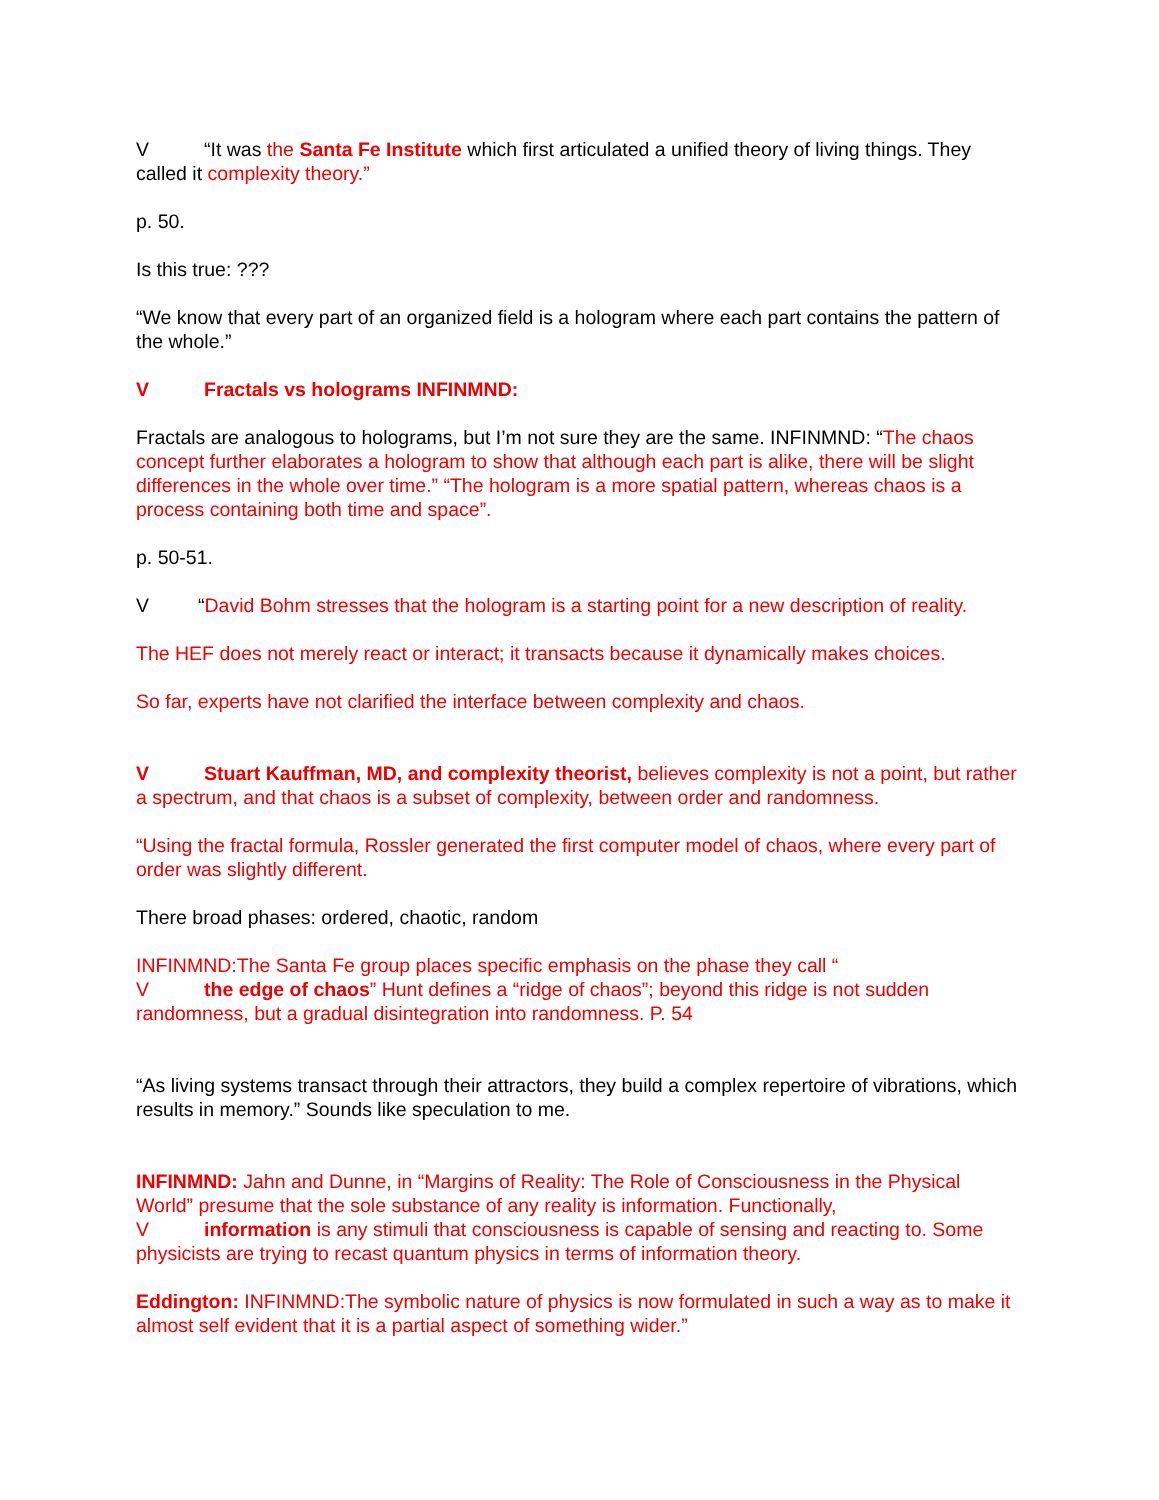V “It was the Santa Fe Institute which first articulated a unified theory of living things. They called it complexity theory.”
p. 50.
Is this true: ???
“We know that every part of an organized field is a hologram where each part contains the pattern of the whole.”
V Fractals vs holograms INFINMND:
Fractals are analogous to holograms, but I’m not sure they are the same. INFINMND: “The chaos concept further elaborates a hologram to show that although each part is alike, there will be slight differences in the whole over time.” “The hologram is a more spatial pattern, whereas chaos is a process containing both time and space”.
p. 50-51.
V “David Bohm stresses that the hologram is a starting point for a new description of reality.
The HEF does not merely react or interact; it transacts because it dynamically makes choices.
So far, experts have not clarified the interface between complexity and chaos.
V Stuart Kauffman, MD, and complexity theorist, believes complexity is not a point, but rather a spectrum, and that chaos is a subset of complexity, between order and randomness.
“Using the fractal formula, Rossler generated the first computer model of chaos, where every part of order was slightly different.
There broad phases: ordered, chaotic, random
INFINMND:The Santa Fe group places specific emphasis on the phase they call “
Vthe edge of chaos” Hunt defines a “ridge of chaos”; beyond this ridge is not sudden randomness, but a gradual disintegration into randomness. P. 54
“As living systems transact through their attractors, they build a complex repertoire of vibrations, which results in memory.” Sounds like speculation to me.
INFINMND: Jahn and Dunne, in “Margins of Reality: The Role of Consciousness in the Physical World” presume that the sole substance of any reality is information. Functionally,
Vinformation is any stimuli that consciousness is capable of sensing and reacting to. Some physicists are trying to recast quantum physics in terms of information theory.
Eddington: INFINMND:The symbolic nature of physics is now formulated in such a way as to make it almost self evident that it is a partial aspect of something wider.”